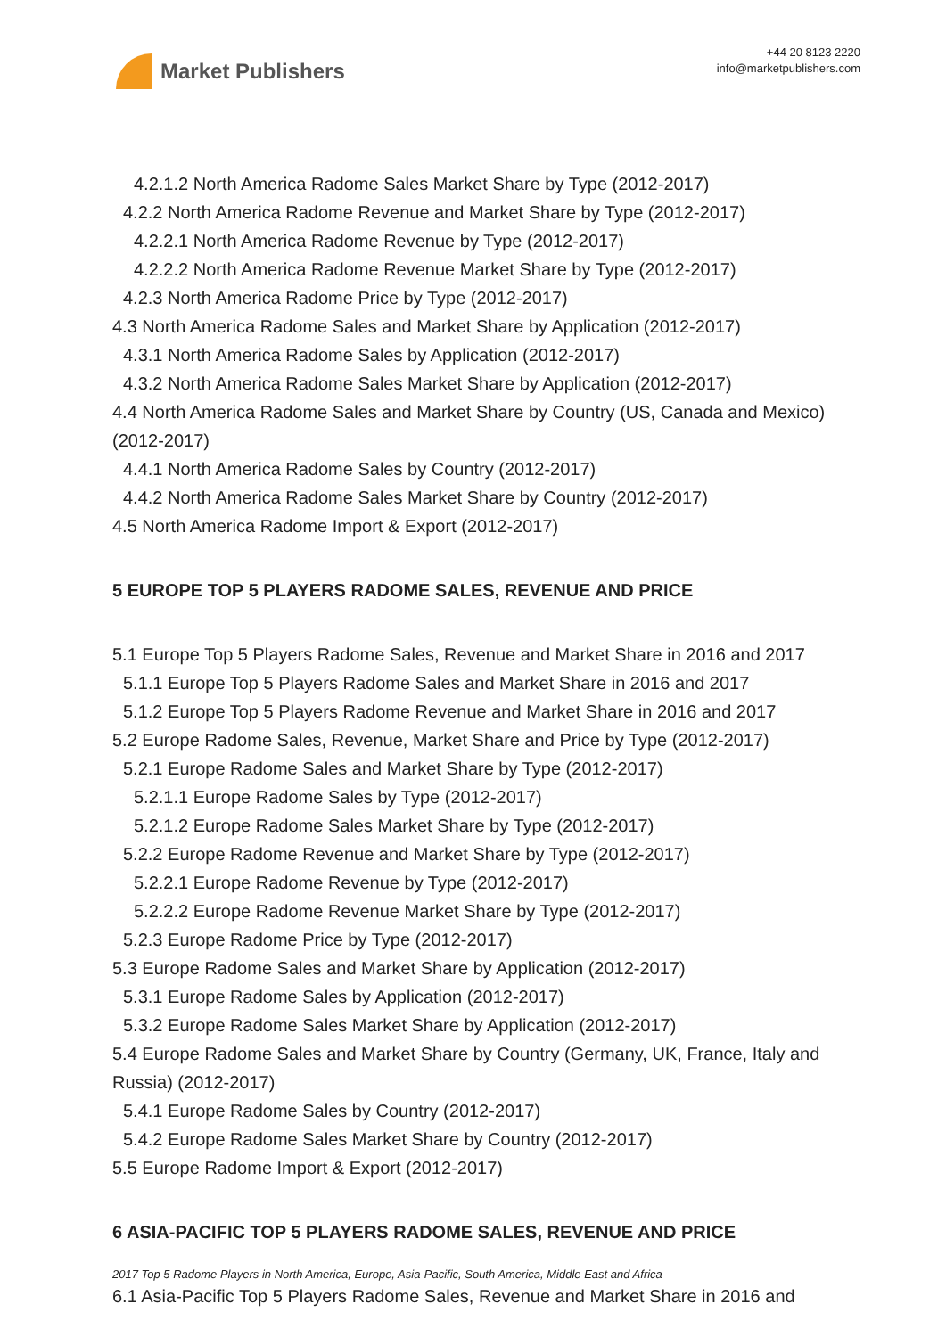Market Publishers
+44 20 8123 2220
info@marketpublishers.com
4.2.1.2 North America Radome Sales Market Share by Type (2012-2017)
4.2.2 North America Radome Revenue and Market Share by Type (2012-2017)
4.2.2.1 North America Radome Revenue by Type (2012-2017)
4.2.2.2 North America Radome Revenue Market Share by Type (2012-2017)
4.2.3 North America Radome Price by Type (2012-2017)
4.3 North America Radome Sales and Market Share by Application (2012-2017)
4.3.1 North America Radome Sales by Application (2012-2017)
4.3.2 North America Radome Sales Market Share by Application (2012-2017)
4.4 North America Radome Sales and Market Share by Country (US, Canada and Mexico) (2012-2017)
4.4.1 North America Radome Sales by Country (2012-2017)
4.4.2 North America Radome Sales Market Share by Country (2012-2017)
4.5 North America Radome Import & Export (2012-2017)
5 EUROPE TOP 5 PLAYERS RADOME SALES, REVENUE AND PRICE
5.1 Europe Top 5 Players Radome Sales, Revenue and Market Share in 2016 and 2017
5.1.1 Europe Top 5 Players Radome Sales and Market Share in 2016 and 2017
5.1.2 Europe Top 5 Players Radome Revenue and Market Share in 2016 and 2017
5.2 Europe Radome Sales, Revenue, Market Share and Price by Type (2012-2017)
5.2.1 Europe Radome Sales and Market Share by Type (2012-2017)
5.2.1.1 Europe Radome Sales by Type (2012-2017)
5.2.1.2 Europe Radome Sales Market Share by Type (2012-2017)
5.2.2 Europe Radome Revenue and Market Share by Type (2012-2017)
5.2.2.1 Europe Radome Revenue by Type (2012-2017)
5.2.2.2 Europe Radome Revenue Market Share by Type (2012-2017)
5.2.3 Europe Radome Price by Type (2012-2017)
5.3 Europe Radome Sales and Market Share by Application (2012-2017)
5.3.1 Europe Radome Sales by Application (2012-2017)
5.3.2 Europe Radome Sales Market Share by Application (2012-2017)
5.4 Europe Radome Sales and Market Share by Country (Germany, UK, France, Italy and Russia) (2012-2017)
5.4.1 Europe Radome Sales by Country (2012-2017)
5.4.2 Europe Radome Sales Market Share by Country (2012-2017)
5.5 Europe Radome Import & Export (2012-2017)
6 ASIA-PACIFIC TOP 5 PLAYERS RADOME SALES, REVENUE AND PRICE
6.1 Asia-Pacific Top 5 Players Radome Sales, Revenue and Market Share in 2016 and
2017 Top 5 Radome Players in North America, Europe, Asia-Pacific, South America, Middle East and Africa